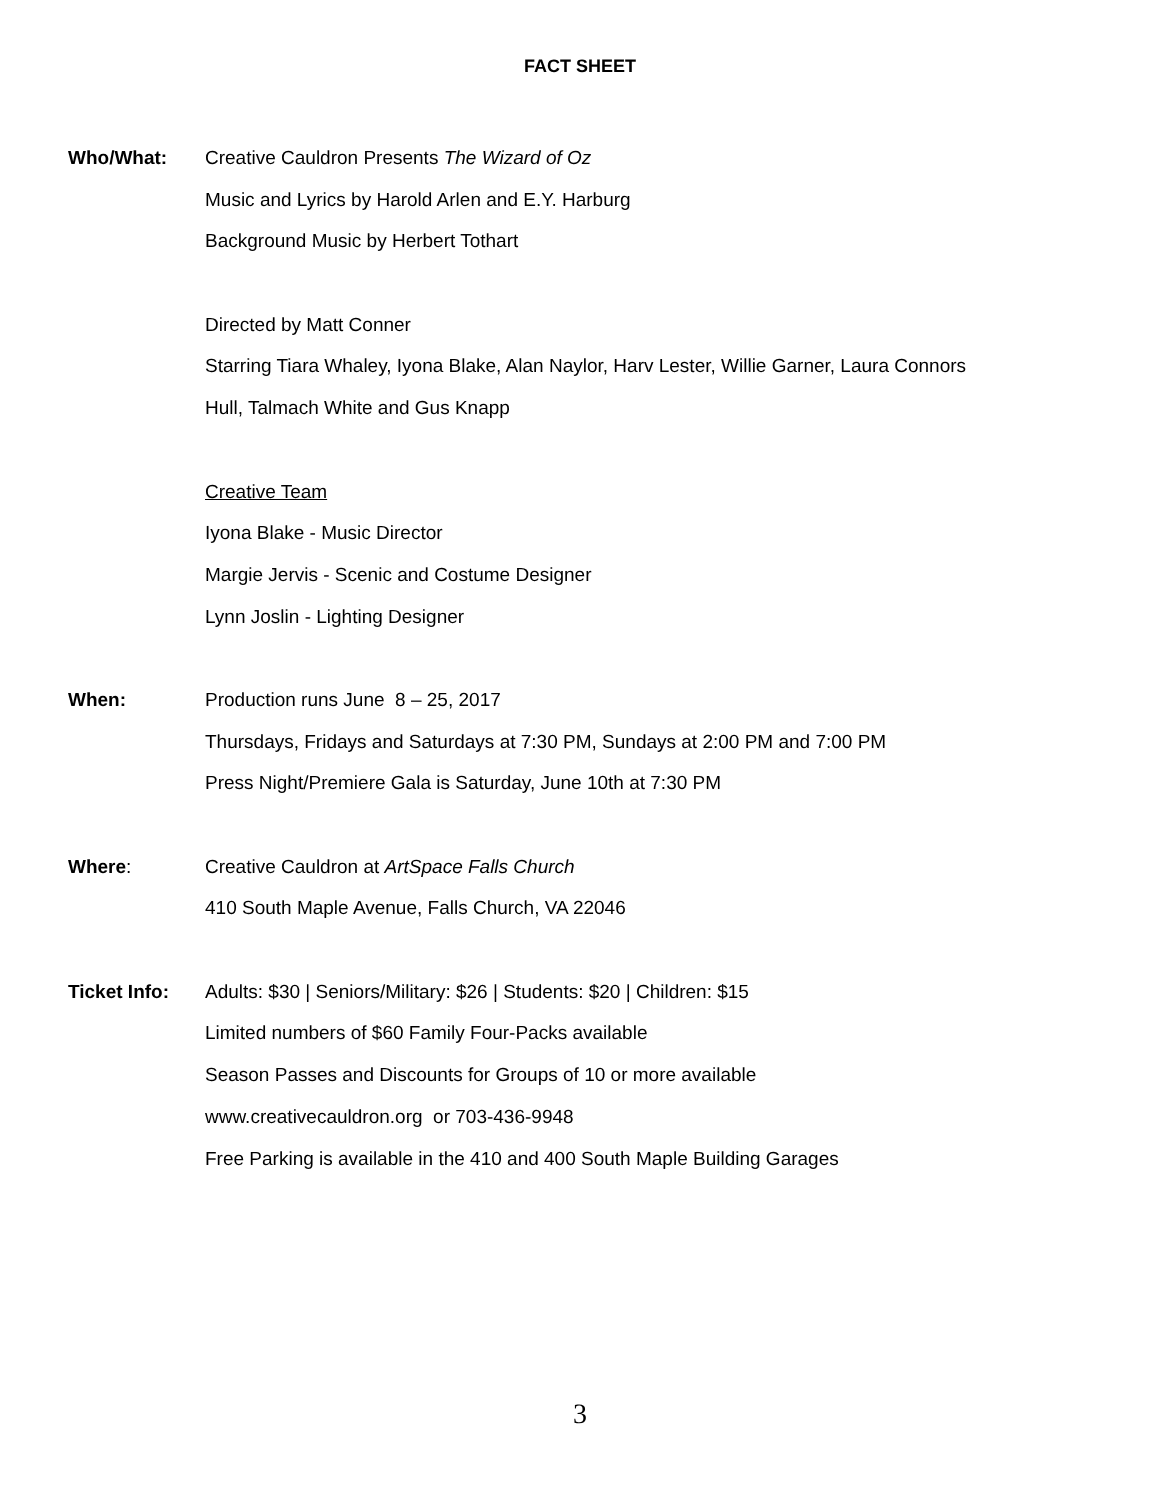FACT SHEET
Who/What:
Creative Cauldron Presents The Wizard of Oz
Music and Lyrics by Harold Arlen and E.Y. Harburg
Background Music by Herbert Tothart
Directed by Matt Conner
Starring Tiara Whaley, Iyona Blake, Alan Naylor, Harv Lester, Willie Garner, Laura Connors
Hull, Talmach White and Gus Knapp
Creative Team
Iyona Blake - Music Director
Margie Jervis - Scenic and Costume Designer
Lynn Joslin - Lighting Designer
When:
Production runs June 8 – 25, 2017
Thursdays, Fridays and Saturdays at 7:30 PM, Sundays at 2:00 PM and 7:00 PM
Press Night/Premiere Gala is Saturday, June 10th at 7:30 PM
Where:
Creative Cauldron at ArtSpace Falls Church
410 South Maple Avenue, Falls Church, VA 22046
Ticket Info:
Adults: $30 | Seniors/Military: $26 | Students: $20 | Children: $15
Limited numbers of $60 Family Four-Packs available
Season Passes and Discounts for Groups of 10 or more available
www.creativecauldron.org or 703-436-9948
Free Parking is available in the 410 and 400 South Maple Building Garages
3